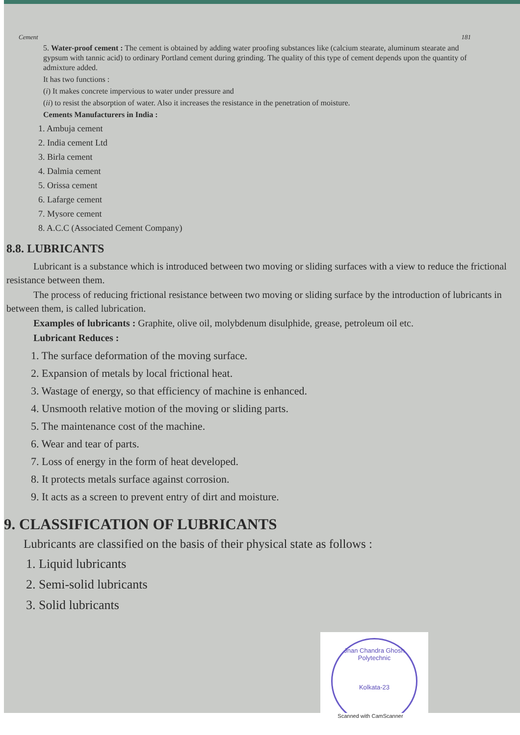Cement 181
5. Water-proof cement : The cement is obtained by adding water proofing substances like (calcium stearate, aluminum stearate and gypsum with tannic acid) to ordinary Portland cement during grinding. The quality of this type of cement depends upon the quantity of admixture added.
It has two functions :
(i) It makes concrete impervious to water under pressure and
(ii) to resist the absorption of water. Also it increases the resistance in the penetration of moisture.
Cements Manufacturers in India :
1. Ambuja cement
2. India cement Ltd
3. Birla cement
4. Dalmia cement
5. Orissa cement
6. Lafarge cement
7. Mysore cement
8. A.C.C (Associated Cement Company)
8.8. LUBRICANTS
Lubricant is a substance which is introduced between two moving or sliding surfaces with a view to reduce the frictional resistance between them.
The process of reducing frictional resistance between two moving or sliding surface by the introduction of lubricants in between them, is called lubrication.
Examples of lubricants : Graphite, olive oil, molybdenum disulphide, grease, petroleum oil etc.
Lubricant Reduces :
1. The surface deformation of the moving surface.
2. Expansion of metals by local frictional heat.
3. Wastage of energy, so that efficiency of machine is enhanced.
4. Unsmooth relative motion of the moving or sliding parts.
5. The maintenance cost of the machine.
6. Wear and tear of parts.
7. Loss of energy in the form of heat developed.
8. It protects metals surface against corrosion.
9. It acts as a screen to prevent entry of dirt and moisture.
9. CLASSIFICATION OF LUBRICANTS
Lubricants are classified on the basis of their physical state as follows :
1. Liquid lubricants
2. Semi-solid lubricants
3. Solid lubricants
Jnan Chandra Ghosh Polytechnic
Kolkata-23
Scanned with CamScanner